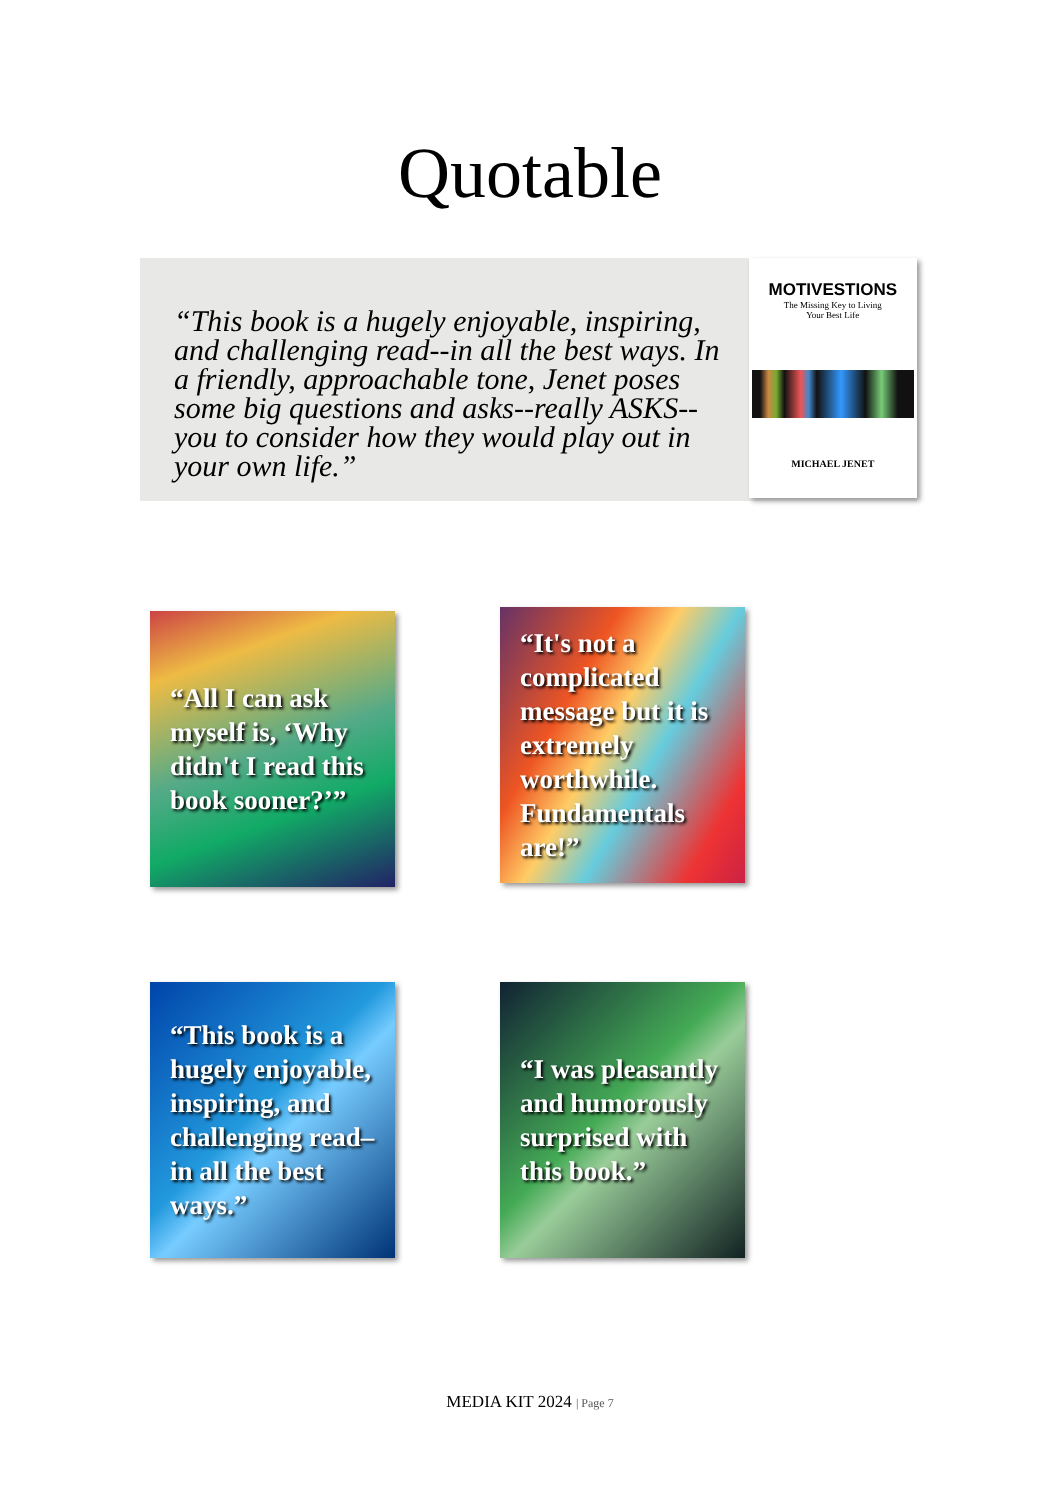Quotable
“This book is a hugely enjoyable, inspiring, and challenging read--in all the best ways. In a friendly, approachable tone, Jenet poses some big questions and asks--really ASKS--you to consider how they would play out in your own life.”
MOTIVESTIONS
The Missing Key to Living
Your Best Life
MICHAEL JENET
“All I can ask myself is, ‘Why didn't I read this book sooner?’”
“It's not a complicated message but it is extremely worthwhile. Fundamentals are!”
“This book is a hugely enjoyable, inspiring, and challenging read–in all the best ways.”
“I was pleasantly and humorously surprised with this book.”
MEDIA KIT 2024 | Page 7